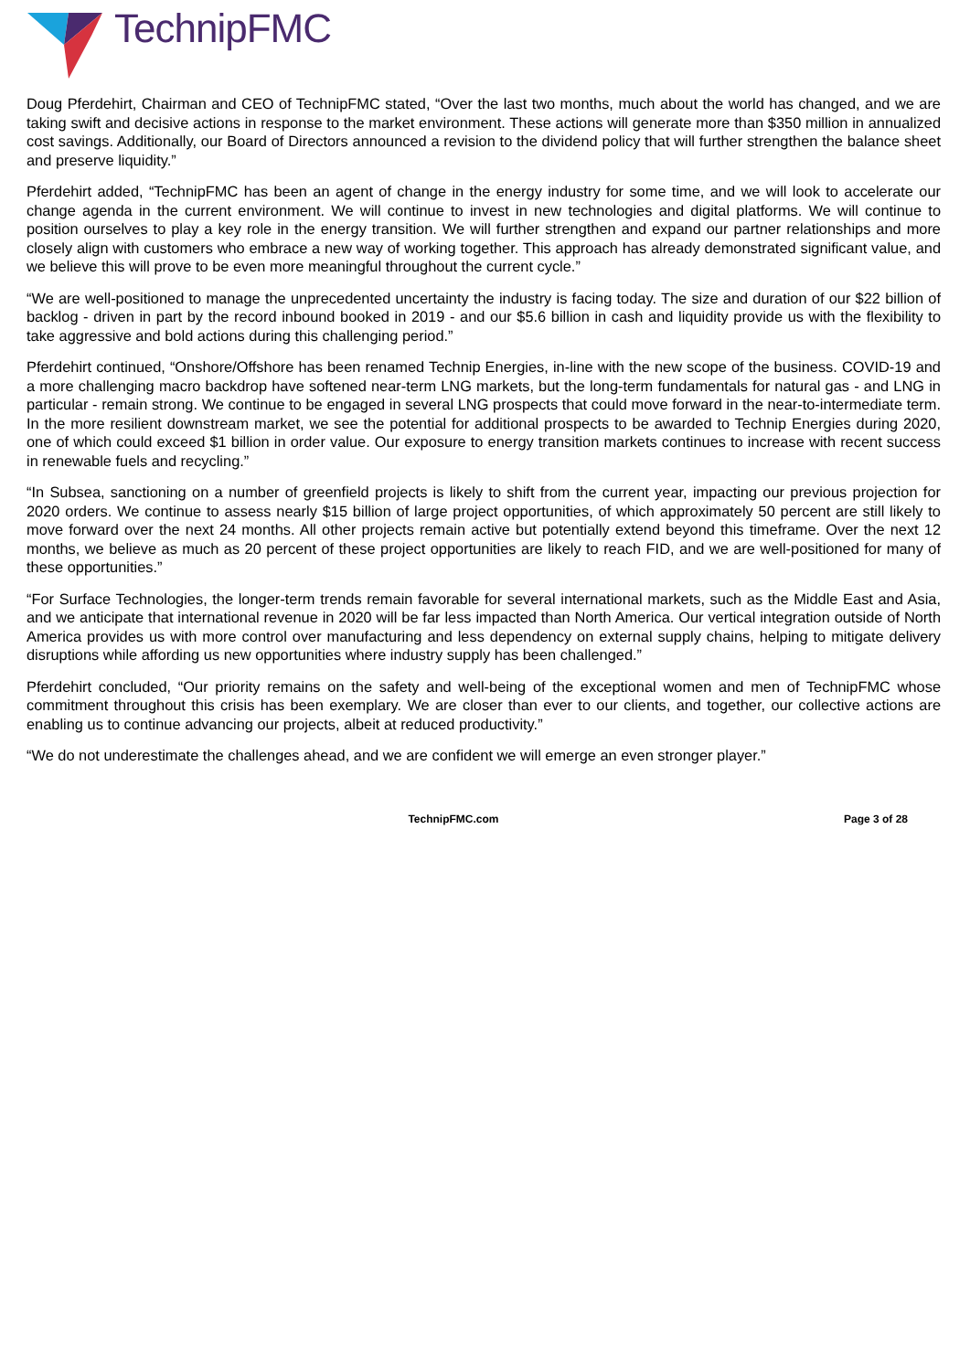TechnipFMC
Doug Pferdehirt, Chairman and CEO of TechnipFMC stated, “Over the last two months, much about the world has changed, and we are taking swift and decisive actions in response to the market environment. These actions will generate more than $350 million in annualized cost savings. Additionally, our Board of Directors announced a revision to the dividend policy that will further strengthen the balance sheet and preserve liquidity.”
Pferdehirt added, “TechnipFMC has been an agent of change in the energy industry for some time, and we will look to accelerate our change agenda in the current environment. We will continue to invest in new technologies and digital platforms. We will continue to position ourselves to play a key role in the energy transition. We will further strengthen and expand our partner relationships and more closely align with customers who embrace a new way of working together. This approach has already demonstrated significant value, and we believe this will prove to be even more meaningful throughout the current cycle.”
“We are well-positioned to manage the unprecedented uncertainty the industry is facing today. The size and duration of our $22 billion of backlog - driven in part by the record inbound booked in 2019 - and our $5.6 billion in cash and liquidity provide us with the flexibility to take aggressive and bold actions during this challenging period.”
Pferdehirt continued, “Onshore/Offshore has been renamed Technip Energies, in-line with the new scope of the business. COVID-19 and a more challenging macro backdrop have softened near-term LNG markets, but the long-term fundamentals for natural gas - and LNG in particular - remain strong. We continue to be engaged in several LNG prospects that could move forward in the near-to-intermediate term. In the more resilient downstream market, we see the potential for additional prospects to be awarded to Technip Energies during 2020, one of which could exceed $1 billion in order value. Our exposure to energy transition markets continues to increase with recent success in renewable fuels and recycling.”
“In Subsea, sanctioning on a number of greenfield projects is likely to shift from the current year, impacting our previous projection for 2020 orders. We continue to assess nearly $15 billion of large project opportunities, of which approximately 50 percent are still likely to move forward over the next 24 months. All other projects remain active but potentially extend beyond this timeframe. Over the next 12 months, we believe as much as 20 percent of these project opportunities are likely to reach FID, and we are well-positioned for many of these opportunities.”
“For Surface Technologies, the longer-term trends remain favorable for several international markets, such as the Middle East and Asia, and we anticipate that international revenue in 2020 will be far less impacted than North America. Our vertical integration outside of North America provides us with more control over manufacturing and less dependency on external supply chains, helping to mitigate delivery disruptions while affording us new opportunities where industry supply has been challenged.”
Pferdehirt concluded, “Our priority remains on the safety and well-being of the exceptional women and men of TechnipFMC whose commitment throughout this crisis has been exemplary. We are closer than ever to our clients, and together, our collective actions are enabling us to continue advancing our projects, albeit at reduced productivity.”
“We do not underestimate the challenges ahead, and we are confident we will emerge an even stronger player.”
TechnipFMC.com Page 3 of 28